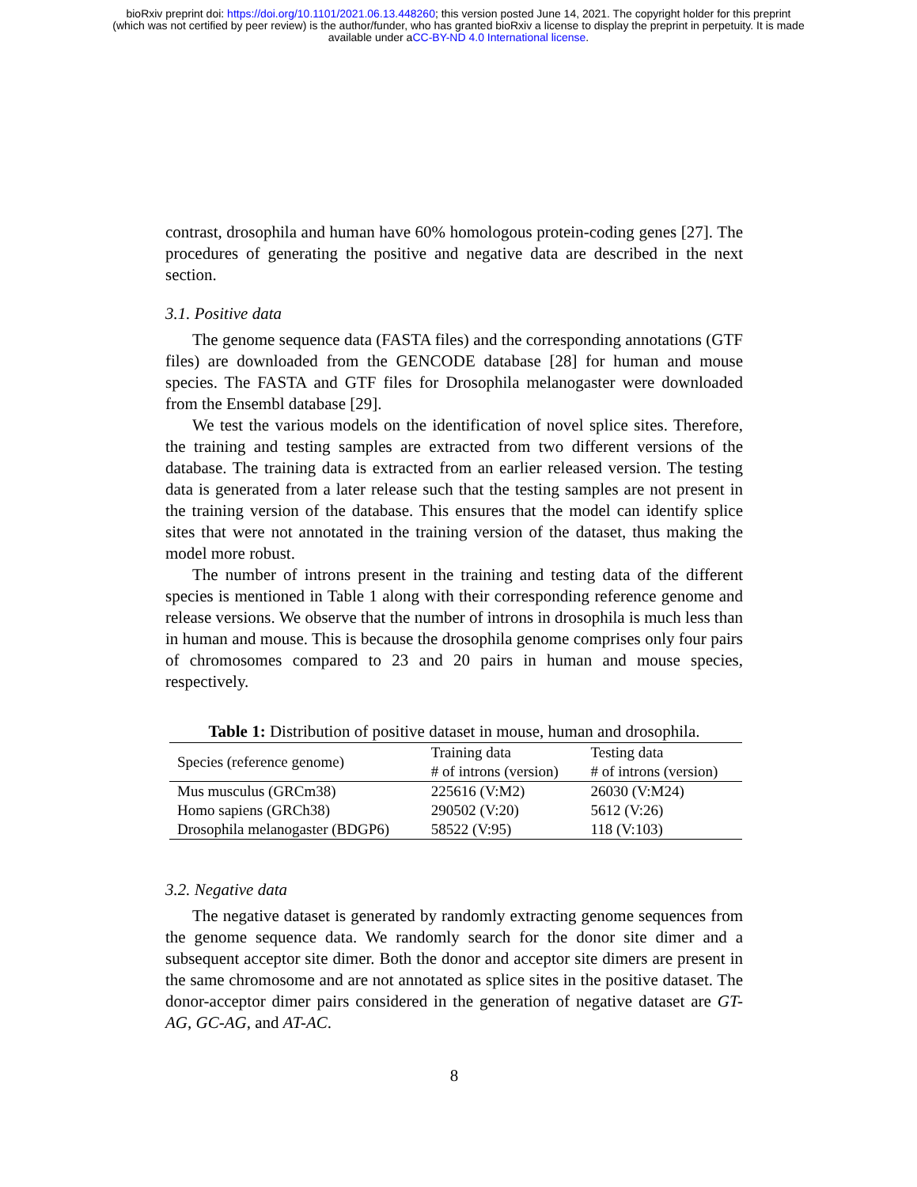bioRxiv preprint doi: https://doi.org/10.1101/2021.06.13.448260; this version posted June 14, 2021. The copyright holder for this preprint
(which was not certified by peer review) is the author/funder, who has granted bioRxiv a license to display the preprint in perpetuity. It is made
available under aCC-BY-ND 4.0 International license.
contrast, drosophila and human have 60% homologous protein-coding genes [27]. The procedures of generating the positive and negative data are described in the next section.
3.1. Positive data
The genome sequence data (FASTA files) and the corresponding annotations (GTF files) are downloaded from the GENCODE database [28] for human and mouse species. The FASTA and GTF files for Drosophila melanogaster were downloaded from the Ensembl database [29].
We test the various models on the identification of novel splice sites. Therefore, the training and testing samples are extracted from two different versions of the database. The training data is extracted from an earlier released version. The testing data is generated from a later release such that the testing samples are not present in the training version of the database. This ensures that the model can identify splice sites that were not annotated in the training version of the dataset, thus making the model more robust.
The number of introns present in the training and testing data of the different species is mentioned in Table 1 along with their corresponding reference genome and release versions. We observe that the number of introns in drosophila is much less than in human and mouse. This is because the drosophila genome comprises only four pairs of chromosomes compared to 23 and 20 pairs in human and mouse species, respectively.
Table 1: Distribution of positive dataset in mouse, human and drosophila.
| Species (reference genome) | Training data # of introns (version) | Testing data # of introns (version) |
| --- | --- | --- |
| Mus musculus (GRCm38) | 225616 (V:M2) | 26030 (V:M24) |
| Homo sapiens (GRCh38) | 290502 (V:20) | 5612 (V:26) |
| Drosophila melanogaster (BDGP6) | 58522 (V:95) | 118 (V:103) |
3.2. Negative data
The negative dataset is generated by randomly extracting genome sequences from the genome sequence data. We randomly search for the donor site dimer and a subsequent acceptor site dimer. Both the donor and acceptor site dimers are present in the same chromosome and are not annotated as splice sites in the positive dataset. The donor-acceptor dimer pairs considered in the generation of negative dataset are GT-AG, GC-AG, and AT-AC.
8